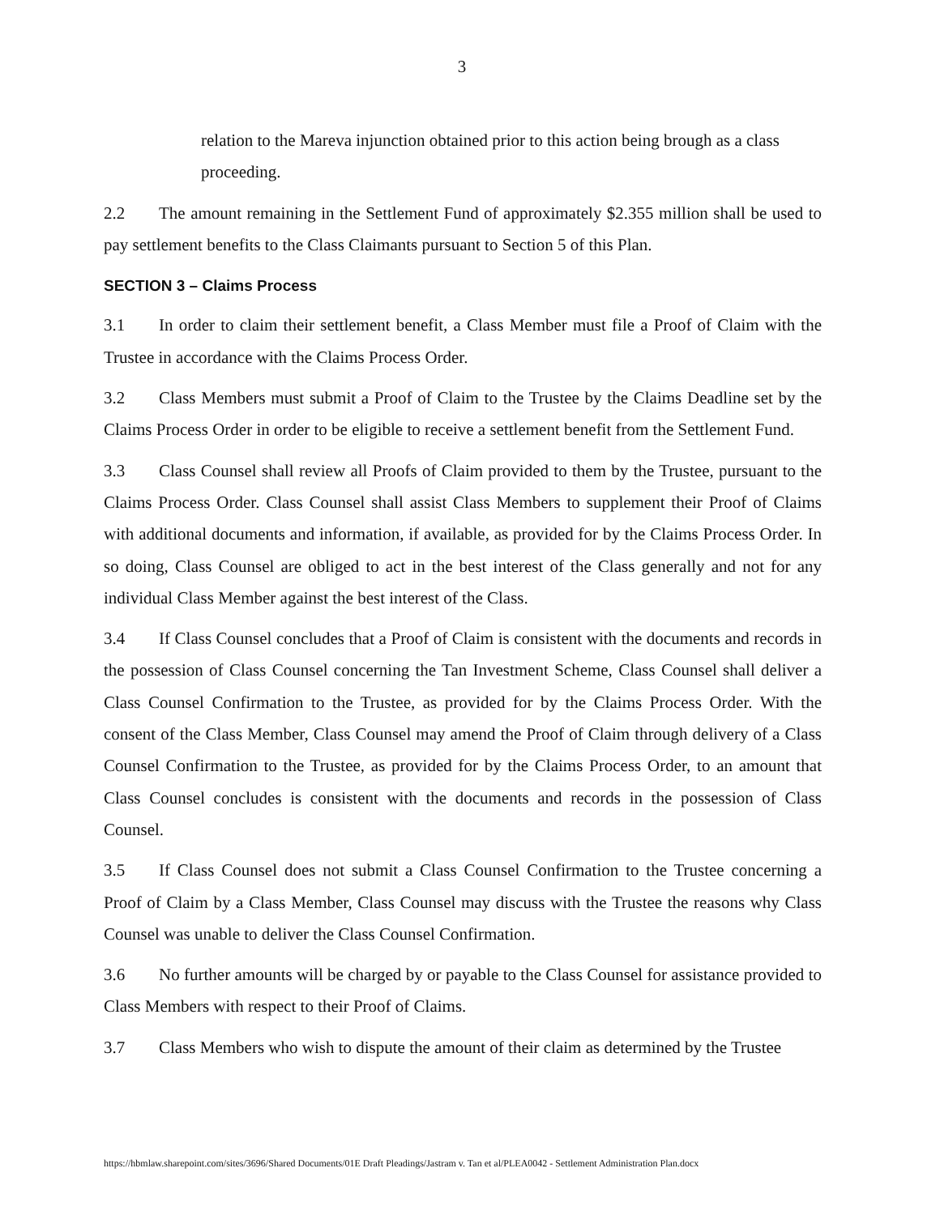3
relation to the Mareva injunction obtained prior to this action being brough as a class proceeding.
2.2 The amount remaining in the Settlement Fund of approximately $2.355 million shall be used to pay settlement benefits to the Class Claimants pursuant to Section 5 of this Plan.
SECTION 3 – Claims Process
3.1 In order to claim their settlement benefit, a Class Member must file a Proof of Claim with the Trustee in accordance with the Claims Process Order.
3.2 Class Members must submit a Proof of Claim to the Trustee by the Claims Deadline set by the Claims Process Order in order to be eligible to receive a settlement benefit from the Settlement Fund.
3.3 Class Counsel shall review all Proofs of Claim provided to them by the Trustee, pursuant to the Claims Process Order. Class Counsel shall assist Class Members to supplement their Proof of Claims with additional documents and information, if available, as provided for by the Claims Process Order. In so doing, Class Counsel are obliged to act in the best interest of the Class generally and not for any individual Class Member against the best interest of the Class.
3.4 If Class Counsel concludes that a Proof of Claim is consistent with the documents and records in the possession of Class Counsel concerning the Tan Investment Scheme, Class Counsel shall deliver a Class Counsel Confirmation to the Trustee, as provided for by the Claims Process Order. With the consent of the Class Member, Class Counsel may amend the Proof of Claim through delivery of a Class Counsel Confirmation to the Trustee, as provided for by the Claims Process Order, to an amount that Class Counsel concludes is consistent with the documents and records in the possession of Class Counsel.
3.5 If Class Counsel does not submit a Class Counsel Confirmation to the Trustee concerning a Proof of Claim by a Class Member, Class Counsel may discuss with the Trustee the reasons why Class Counsel was unable to deliver the Class Counsel Confirmation.
3.6 No further amounts will be charged by or payable to the Class Counsel for assistance provided to Class Members with respect to their Proof of Claims.
3.7 Class Members who wish to dispute the amount of their claim as determined by the Trustee
https://hbmlaw.sharepoint.com/sites/3696/Shared Documents/01E Draft Pleadings/Jastram v. Tan et al/PLEA0042 - Settlement Administration Plan.docx